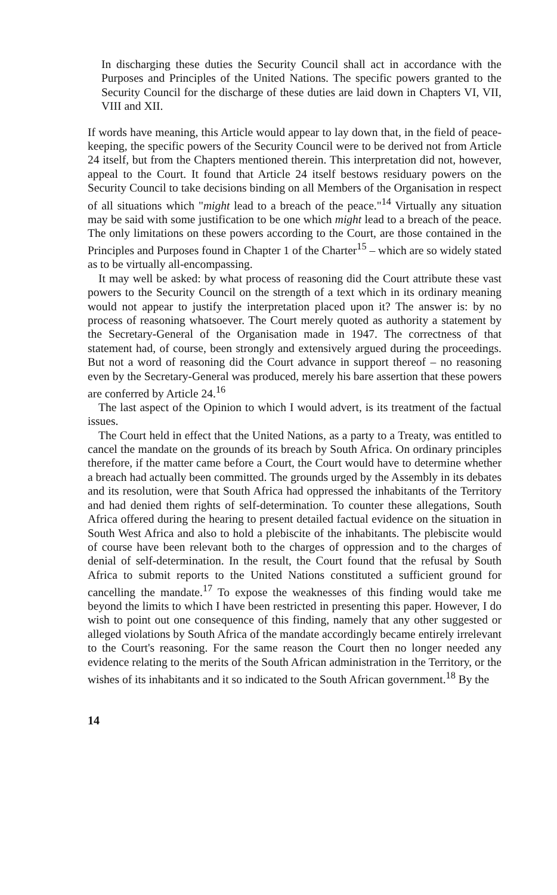In discharging these duties the Security Council shall act in accordance with the Purposes and Principles of the United Nations. The specific powers granted to the Security Council for the discharge of these duties are laid down in Chapters VI, VII, VIII and XII.
If words have meaning, this Article would appear to lay down that, in the field of peace-keeping, the specific powers of the Security Council were to be derived not from Article 24 itself, but from the Chapters mentioned therein. This interpretation did not, however, appeal to the Court. It found that Article 24 itself bestows residuary powers on the Security Council to take decisions binding on all Members of the Organisation in respect of all situations which "might lead to a breach of the peace."<sup>14</sup> Virtually any situation may be said with some justification to be one which might lead to a breach of the peace. The only limitations on these powers according to the Court, are those contained in the Principles and Purposes found in Chapter 1 of the Charter<sup>15</sup> – which are so widely stated as to be virtually all-encompassing.
It may well be asked: by what process of reasoning did the Court attribute these vast powers to the Security Council on the strength of a text which in its ordinary meaning would not appear to justify the interpretation placed upon it? The answer is: by no process of reasoning whatsoever. The Court merely quoted as authority a statement by the Secretary-General of the Organisation made in 1947. The correctness of that statement had, of course, been strongly and extensively argued during the proceedings. But not a word of reasoning did the Court advance in support thereof – no reasoning even by the Secretary-General was produced, merely his bare assertion that these powers are conferred by Article 24.<sup>16</sup>
The last aspect of the Opinion to which I would advert, is its treatment of the factual issues.
The Court held in effect that the United Nations, as a party to a Treaty, was entitled to cancel the mandate on the grounds of its breach by South Africa. On ordinary principles therefore, if the matter came before a Court, the Court would have to determine whether a breach had actually been committed. The grounds urged by the Assembly in its debates and its resolution, were that South Africa had oppressed the inhabitants of the Territory and had denied them rights of self-determination. To counter these allegations, South Africa offered during the hearing to present detailed factual evidence on the situation in South West Africa and also to hold a plebiscite of the inhabitants. The plebiscite would of course have been relevant both to the charges of oppression and to the charges of denial of self-determination. In the result, the Court found that the refusal by South Africa to submit reports to the United Nations constituted a sufficient ground for cancelling the mandate.<sup>17</sup> To expose the weaknesses of this finding would take me beyond the limits to which I have been restricted in presenting this paper. However, I do wish to point out one consequence of this finding, namely that any other suggested or alleged violations by South Africa of the mandate accordingly became entirely irrelevant to the Court's reasoning. For the same reason the Court then no longer needed any evidence relating to the merits of the South African administration in the Territory, or the wishes of its inhabitants and it so indicated to the South African government.<sup>18</sup> By the
14